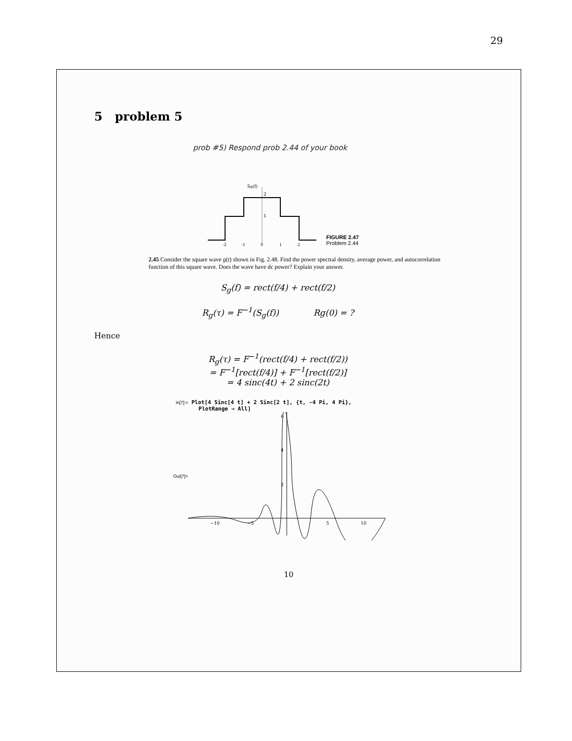29
5 problem 5
prob #5) Respond prob 2.44 of your book
Sg(f)
2
1
-2
-1
0
1
2
FIGURE 2.47
Problem 2.44
2.45 Consider the square wave g(t) shown in Fig. 2.48. Find the power spectral density, average power, and autocorrelation function of this square wave. Does the wave have dc power? Explain your answer.
S<sub>g</sub>(f) = rect(f/4) + rect(f/2)
R<sub>g</sub>(τ) = F<sup>−1</sup>(S<sub>g</sub>(f)) Rg(0) = ?
Hence
R<sub>g</sub>(τ) = F<sup>−1</sup>(rect(f/4) + rect(f/2))
= F<sup>−1</sup>[rect(f/4)] + F<sup>−1</sup>[rect(f/2)]
= 4 sinc(4t) + 2 sinc(2t)
In[7]:= Plot[4 Sinc[4 t] + 2 Sinc[2 t], {t, -4 Pi, 4 Pi},
PlotRange → All]
Out[7]=
−10
−5
5
10
6
4
2
10